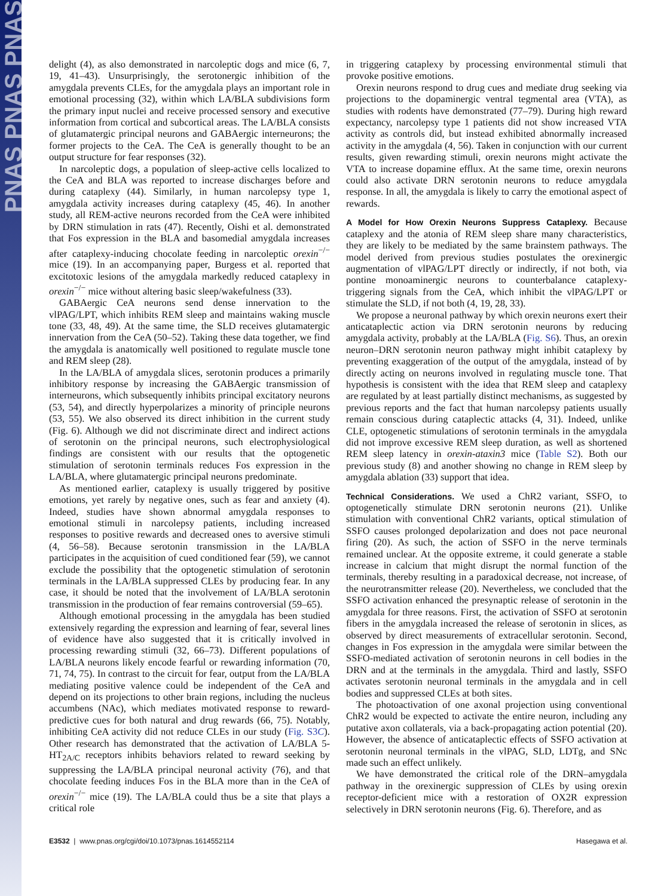PNAS PNAS PNAS
delight (4), as also demonstrated in narcoleptic dogs and mice (6, 7, 19, 41–43). Unsurprisingly, the serotonergic inhibition of the amygdala prevents CLEs, for the amygdala plays an important role in emotional processing (32), within which LA/BLA subdivisions form the primary input nuclei and receive processed sensory and executive information from cortical and subcortical areas. The LA/BLA consists of glutamatergic principal neurons and GABAergic interneurons; the former projects to the CeA. The CeA is generally thought to be an output structure for fear responses (32).
In narcoleptic dogs, a population of sleep-active cells localized to the CeA and BLA was reported to increase discharges before and during cataplexy (44). Similarly, in human narcolepsy type 1, amygdala activity increases during cataplexy (45, 46). In another study, all REM-active neurons recorded from the CeA were inhibited by DRN stimulation in rats (47). Recently, Oishi et al. demonstrated that Fos expression in the BLA and basomedial amygdala increases after cataplexy-inducing chocolate feeding in narcoleptic orexin<sup>−/−</sup> mice (19). In an accompanying paper, Burgess et al. reported that excitotoxic lesions of the amygdala markedly reduced cataplexy in orexin<sup>−/−</sup> mice without altering basic sleep/wakefulness (33).
GABAergic CeA neurons send dense innervation to the vlPAG/LPT, which inhibits REM sleep and maintains waking muscle tone (33, 48, 49). At the same time, the SLD receives glutamatergic innervation from the CeA (50–52). Taking these data together, we find the amygdala is anatomically well positioned to regulate muscle tone and REM sleep (28).
In the LA/BLA of amygdala slices, serotonin produces a primarily inhibitory response by increasing the GABAergic transmission of interneurons, which subsequently inhibits principal excitatory neurons (53, 54), and directly hyperpolarizes a minority of principle neurons (53, 55). We also observed its direct inhibition in the current study (Fig. 6). Although we did not discriminate direct and indirect actions of serotonin on the principal neurons, such electrophysiological findings are consistent with our results that the optogenetic stimulation of serotonin terminals reduces Fos expression in the LA/BLA, where glutamatergic principal neurons predominate.
As mentioned earlier, cataplexy is usually triggered by positive emotions, yet rarely by negative ones, such as fear and anxiety (4). Indeed, studies have shown abnormal amygdala responses to emotional stimuli in narcolepsy patients, including increased responses to positive rewards and decreased ones to aversive stimuli (4, 56–58). Because serotonin transmission in the LA/BLA participates in the acquisition of cued conditioned fear (59), we cannot exclude the possibility that the optogenetic stimulation of serotonin terminals in the LA/BLA suppressed CLEs by producing fear. In any case, it should be noted that the involvement of LA/BLA serotonin transmission in the production of fear remains controversial (59–65).
Although emotional processing in the amygdala has been studied extensively regarding the expression and learning of fear, several lines of evidence have also suggested that it is critically involved in processing rewarding stimuli (32, 66–73). Different populations of LA/BLA neurons likely encode fearful or rewarding information (70, 71, 74, 75). In contrast to the circuit for fear, output from the LA/BLA mediating positive valence could be independent of the CeA and depend on its projections to other brain regions, including the nucleus accumbens (NAc), which mediates motivated response to reward-predictive cues for both natural and drug rewards (66, 75). Notably, inhibiting CeA activity did not reduce CLEs in our study (Fig. S3C). Other research has demonstrated that the activation of LA/BLA 5-HT<sub>2A/C</sub> receptors inhibits behaviors related to reward seeking by suppressing the LA/BLA principal neuronal activity (76), and that chocolate feeding induces Fos in the BLA more than in the CeA of orexin<sup>−/−</sup> mice (19). The LA/BLA could thus be a site that plays a critical role
in triggering cataplexy by processing environmental stimuli that provoke positive emotions.
Orexin neurons respond to drug cues and mediate drug seeking via projections to the dopaminergic ventral tegmental area (VTA), as studies with rodents have demonstrated (77–79). During high reward expectancy, narcolepsy type 1 patients did not show increased VTA activity as controls did, but instead exhibited abnormally increased activity in the amygdala (4, 56). Taken in conjunction with our current results, given rewarding stimuli, orexin neurons might activate the VTA to increase dopamine efflux. At the same time, orexin neurons could also activate DRN serotonin neurons to reduce amygdala response. In all, the amygdala is likely to carry the emotional aspect of rewards.
A Model for How Orexin Neurons Suppress Cataplexy.
Because cataplexy and the atonia of REM sleep share many characteristics, they are likely to be mediated by the same brainstem pathways. The model derived from previous studies postulates the orexinergic augmentation of vlPAG/LPT directly or indirectly, if not both, via pontine monoaminergic neurons to counterbalance cataplexy-triggering signals from the CeA, which inhibit the vlPAG/LPT or stimulate the SLD, if not both (4, 19, 28, 33).
We propose a neuronal pathway by which orexin neurons exert their anticataplectic action via DRN serotonin neurons by reducing amygdala activity, probably at the LA/BLA (Fig. S6). Thus, an orexin neuron–DRN serotonin neuron pathway might inhibit cataplexy by preventing exaggeration of the output of the amygdala, instead of by directly acting on neurons involved in regulating muscle tone. That hypothesis is consistent with the idea that REM sleep and cataplexy are regulated by at least partially distinct mechanisms, as suggested by previous reports and the fact that human narcolepsy patients usually remain conscious during cataplectic attacks (4, 31). Indeed, unlike CLE, optogenetic stimulations of serotonin terminals in the amygdala did not improve excessive REM sleep duration, as well as shortened REM sleep latency in orexin-ataxin3 mice (Table S2). Both our previous study (8) and another showing no change in REM sleep by amygdala ablation (33) support that idea.
Technical Considerations.
We used a ChR2 variant, SSFO, to optogenetically stimulate DRN serotonin neurons (21). Unlike stimulation with conventional ChR2 variants, optical stimulation of SSFO causes prolonged depolarization and does not pace neuronal firing (20). As such, the action of SSFO in the nerve terminals remained unclear. At the opposite extreme, it could generate a stable increase in calcium that might disrupt the normal function of the terminals, thereby resulting in a paradoxical decrease, not increase, of the neurotransmitter release (20). Nevertheless, we concluded that the SSFO activation enhanced the presynaptic release of serotonin in the amygdala for three reasons. First, the activation of SSFO at serotonin fibers in the amygdala increased the release of serotonin in slices, as observed by direct measurements of extracellular serotonin. Second, changes in Fos expression in the amygdala were similar between the SSFO-mediated activation of serotonin neurons in cell bodies in the DRN and at the terminals in the amygdala. Third and lastly, SSFO activates serotonin neuronal terminals in the amygdala and in cell bodies and suppressed CLEs at both sites.
The photoactivation of one axonal projection using conventional ChR2 would be expected to activate the entire neuron, including any putative axon collaterals, via a back-propagating action potential (20). However, the absence of anticataplectic effects of SSFO activation at serotonin neuronal terminals in the vlPAG, SLD, LDTg, and SNc made such an effect unlikely.
We have demonstrated the critical role of the DRN–amygdala pathway in the orexinergic suppression of CLEs by using orexin receptor-deficient mice with a restoration of OX2R expression selectively in DRN serotonin neurons (Fig. 6). Therefore, and as
E3532 | www.pnas.org/cgi/doi/10.1073/pnas.1614552114 Hasegawa et al.